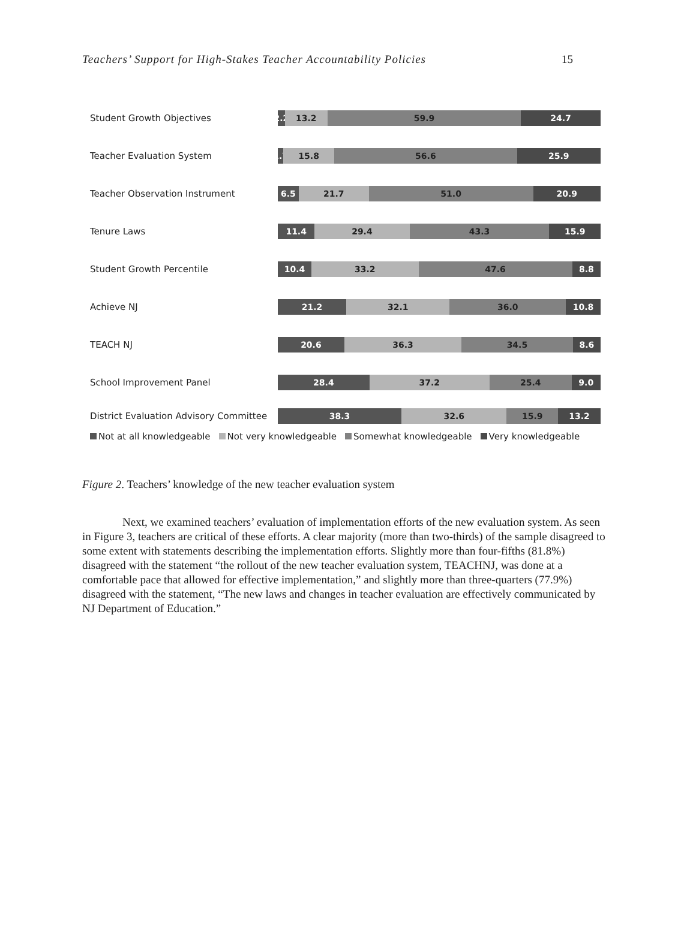Teachers’ Support for High-Stakes Teacher Accountability Policies 15
Student Growth Objectives
2.2 13.2 59.9 24.7
Teacher Evaluation System
1.7 15.8 56.6 25.9
Teacher Observation Instrument
6.5 21.7 51.0 20.9
Tenure Laws
11.4 29.4 43.3 15.9
Student Growth Percentile
10.4 33.2 47.6 8.8
Achieve NJ
21.2 32.1 36.0 10.8
TEACH NJ
20.6 36.3 34.5 8.6
School Improvement Panel
28.4 37.2 25.4 9.0
District Evaluation Advisory Committee
38.3 32.6 15.9 13.2
Not at all knowledgeable Not very knowledgeable Somewhat knowledgeable Very knowledgeable
Figure 2. Teachers’ knowledge of the new teacher evaluation system
Next, we examined teachers’ evaluation of implementation efforts of the new evaluation system. As seen in Figure 3, teachers are critical of these efforts. A clear majority (more than two-thirds) of the sample disagreed to some extent with statements describing the implementation efforts. Slightly more than four-fifths (81.8%) disagreed with the statement “the rollout of the new teacher evaluation system, TEACHNJ, was done at a comfortable pace that allowed for effective implementation,” and slightly more than three-quarters (77.9%) disagreed with the statement, “The new laws and changes in teacher evaluation are effectively communicated by NJ Department of Education.”